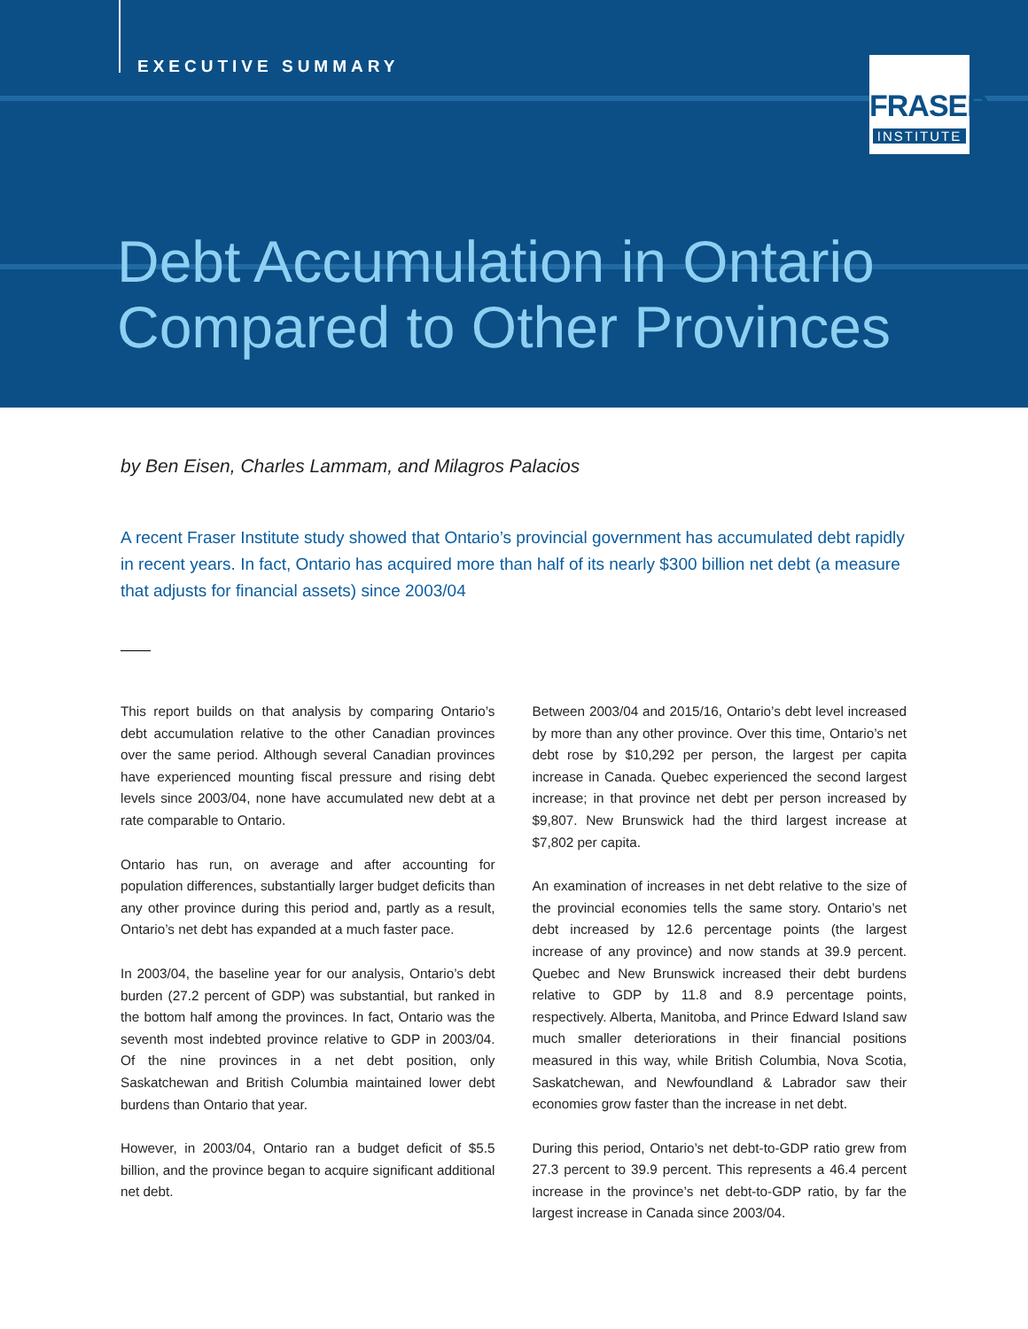EXECUTIVE SUMMARY
FRASER
INSTITUTE
Debt Accumulation in Ontario
Compared to Other Provinces
by Ben Eisen, Charles Lammam, and Milagros Palacios
A recent Fraser Institute study showed that Ontario’s provincial government has accumulated debt rapidly in recent years. In fact, Ontario has acquired more than half of its nearly $300 billion net debt (a measure that adjusts for financial assets) since 2003/04
This report builds on that analysis by comparing Ontario’s debt accumulation relative to the other Canadian provinces over the same period. Although several Canadian provinces have experienced mounting fiscal pressure and rising debt levels since 2003/04, none have accumulated new debt at a rate comparable to Ontario.
Ontario has run, on average and after accounting for population differences, substantially larger budget deficits than any other province during this period and, partly as a result, Ontario’s net debt has expanded at a much faster pace.
In 2003/04, the baseline year for our analysis, Ontario’s debt burden (27.2 percent of GDP) was substantial, but ranked in the bottom half among the provinces. In fact, Ontario was the seventh most indebted province relative to GDP in 2003/04. Of the nine provinces in a net debt position, only Saskatchewan and British Columbia maintained lower debt burdens than Ontario that year.
However, in 2003/04, Ontario ran a budget deficit of $5.5 billion, and the province began to acquire significant additional net debt.
Between 2003/04 and 2015/16, Ontario’s debt level increased by more than any other province. Over this time, Ontario’s net debt rose by $10,292 per person, the largest per capita increase in Canada. Quebec experienced the second largest increase; in that province net debt per person increased by $9,807. New Brunswick had the third largest increase at $7,802 per capita.
An examination of increases in net debt relative to the size of the provincial economies tells the same story. Ontario’s net debt increased by 12.6 percentage points (the largest increase of any province) and now stands at 39.9 percent. Quebec and New Brunswick increased their debt burdens relative to GDP by 11.8 and 8.9 percentage points, respectively. Alberta, Manitoba, and Prince Edward Island saw much smaller deteriorations in their financial positions measured in this way, while British Columbia, Nova Scotia, Saskatchewan, and Newfoundland & Labrador saw their economies grow faster than the increase in net debt.
During this period, Ontario’s net debt-to-GDP ratio grew from 27.3 percent to 39.9 percent. This represents a 46.4 percent increase in the province’s net debt-to-GDP ratio, by far the largest increase in Canada since 2003/04.